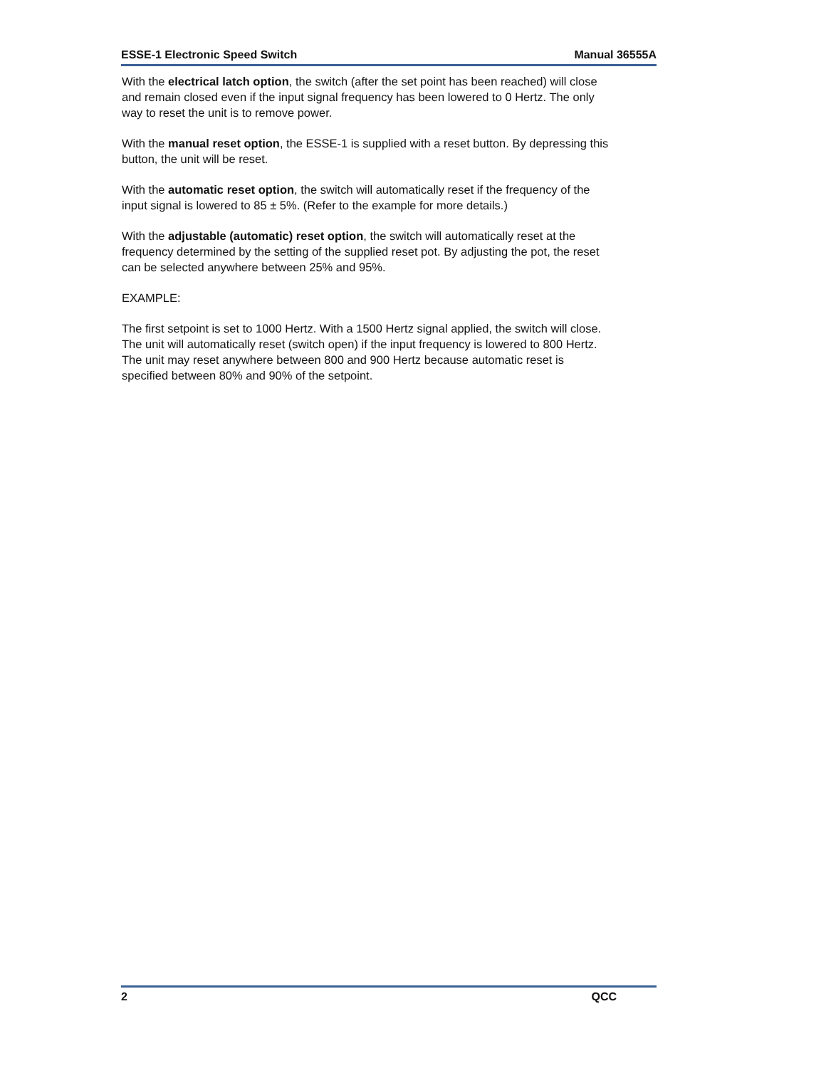ESSE-1 Electronic Speed Switch Manual 36555A
With the electrical latch option, the switch (after the set point has been reached) will close and remain closed even if the input signal frequency has been lowered to 0 Hertz. The only way to reset the unit is to remove power.
With the manual reset option, the ESSE-1 is supplied with a reset button. By depressing this button, the unit will be reset.
With the automatic reset option, the switch will automatically reset if the frequency of the input signal is lowered to 85 ± 5%. (Refer to the example for more details.)
With the adjustable (automatic) reset option, the switch will automatically reset at the frequency determined by the setting of the supplied reset pot. By adjusting the pot, the reset can be selected anywhere between 25% and 95%.
EXAMPLE:
The first setpoint is set to 1000 Hertz. With a 1500 Hertz signal applied, the switch will close. The unit will automatically reset (switch open) if the input frequency is lowered to 800 Hertz. The unit may reset anywhere between 800 and 900 Hertz because automatic reset is specified between 80% and 90% of the setpoint.
2 QCC